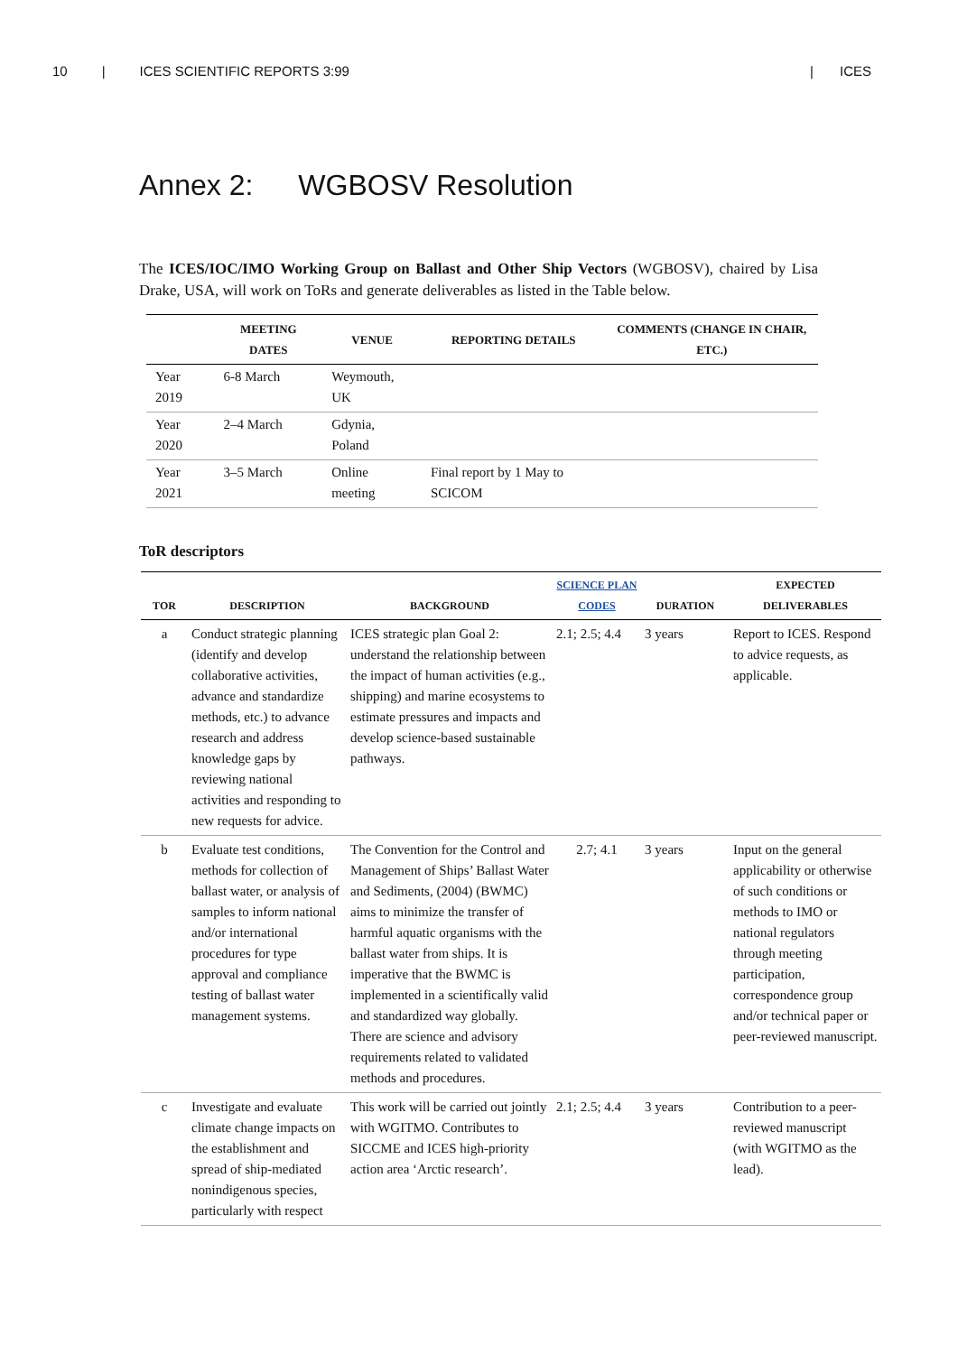10 | ICES SCIENTIFIC REPORTS 3:99 | ICES
Annex 2: WGBOSV Resolution
The ICES/IOC/IMO Working Group on Ballast and Other Ship Vectors (WGBOSV), chaired by Lisa Drake, USA, will work on ToRs and generate deliverables as listed in the Table below.
| | MEETING DATES | VENUE | REPORTING DETAILS | COMMENTS (CHANGE IN CHAIR, ETC.) |
| --- | --- | --- | --- | --- |
| Year 2019 | 6-8 March | Weymouth, UK | | |
| Year 2020 | 2–4 March | Gdynia, Poland | | |
| Year 2021 | 3–5 March | Online meeting | Final report by 1 May to SCICOM | |
ToR descriptors
| TOR | DESCRIPTION | BACKGROUND | SCIENCE PLAN CODES | DURATION | EXPECTED DELIVERABLES |
| --- | --- | --- | --- | --- | --- |
| a | Conduct strategic planning (identify and develop collaborative activities, advance and standardize methods, etc.) to advance research and address knowledge gaps by reviewing national activities and responding to new requests for advice. | ICES strategic plan Goal 2: understand the relationship between the impact of human activities (e.g., shipping) and marine ecosystems to estimate pressures and impacts and develop science-based sustainable pathways. | 2.1; 2.5; 4.4 | 3 years | Report to ICES. Respond to advice requests, as applicable. |
| b | Evaluate test conditions, methods for collection of ballast water, or analysis of samples to inform national and/or international procedures for type approval and compliance testing of ballast water management systems. | The Convention for the Control and Management of Ships’ Ballast Water and Sediments, (2004) (BWMC) aims to minimize the transfer of harmful aquatic organisms with the ballast water from ships. It is imperative that the BWMC is implemented in a scientifically valid and standardized way globally. There are science and advisory requirements related to validated methods and procedures. | 2.7; 4.1 | 3 years | Input on the general applicability or otherwise of such conditions or methods to IMO or national regulators through meeting participation, correspondence group and/or technical paper or peer-reviewed manuscript. |
| c | Investigate and evaluate climate change impacts on the establishment and spread of ship-mediated nonindigenous species, particularly with respect | This work will be carried out jointly with WGITMO. Contributes to SICCME and ICES high-priority action area ‘Arctic research’. | 2.1; 2.5; 4.4 | 3 years | Contribution to a peer-reviewed manuscript (with WGITMO as the lead). |